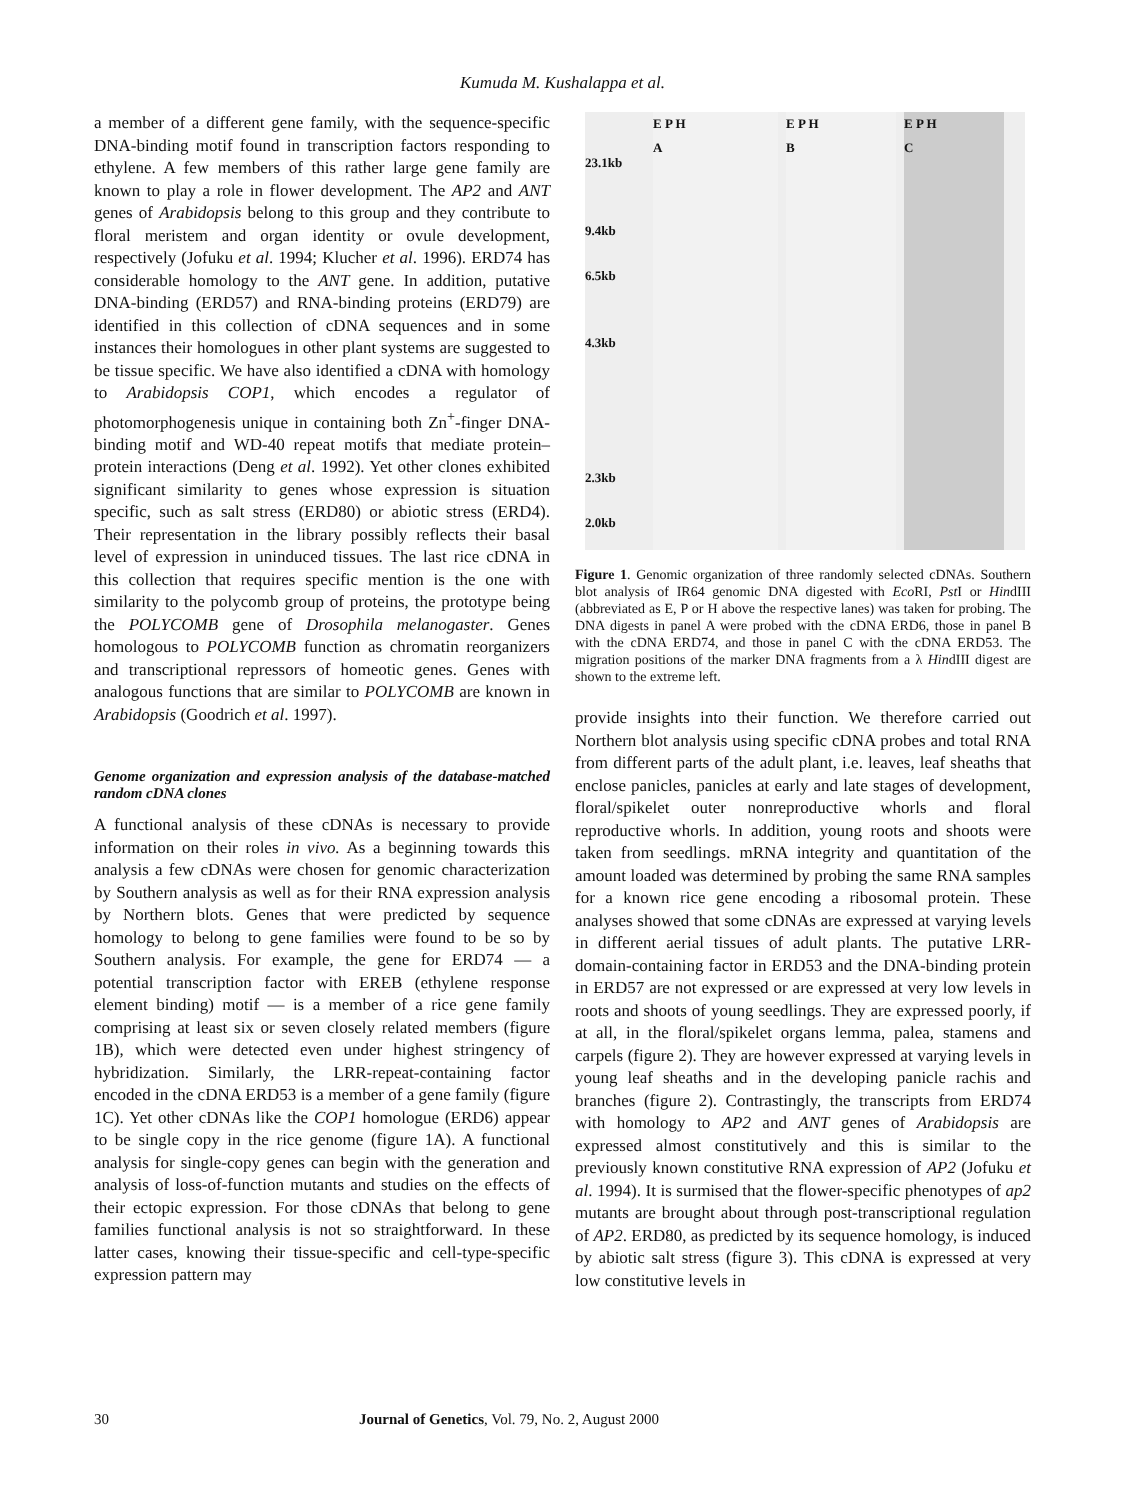Kumuda M. Kushalappa et al.
a member of a different gene family, with the sequence-specific DNA-binding motif found in transcription factors responding to ethylene. A few members of this rather large gene family are known to play a role in flower development. The AP2 and ANT genes of Arabidopsis belong to this group and they contribute to floral meristem and organ identity or ovule development, respectively (Jofuku et al. 1994; Klucher et al. 1996). ERD74 has considerable homology to the ANT gene. In addition, putative DNA-binding (ERD57) and RNA-binding proteins (ERD79) are identified in this collection of cDNA sequences and in some instances their homologues in other plant systems are suggested to be tissue specific. We have also identified a cDNA with homology to Arabidopsis COP1, which encodes a regulator of photomorphogenesis unique in containing both Zn<sup>+</sup>-finger DNA-binding motif and WD-40 repeat motifs that mediate protein–protein interactions (Deng et al. 1992). Yet other clones exhibited significant similarity to genes whose expression is situation specific, such as salt stress (ERD80) or abiotic stress (ERD4). Their representation in the library possibly reflects their basal level of expression in uninduced tissues. The last rice cDNA in this collection that requires specific mention is the one with similarity to the polycomb group of proteins, the prototype being the POLYCOMB gene of Drosophila melanogaster. Genes homologous to POLYCOMB function as chromatin reorganizers and transcriptional repressors of homeotic genes. Genes with analogous functions that are similar to POLYCOMB are known in Arabidopsis (Goodrich et al. 1997).
Genome organization and expression analysis of the database-matched random cDNA clones
A functional analysis of these cDNAs is necessary to provide information on their roles in vivo. As a beginning towards this analysis a few cDNAs were chosen for genomic characterization by Southern analysis as well as for their RNA expression analysis by Northern blots. Genes that were predicted by sequence homology to belong to gene families were found to be so by Southern analysis. For example, the gene for ERD74 — a potential transcription factor with EREB (ethylene response element binding) motif — is a member of a rice gene family comprising at least six or seven closely related members (figure 1B), which were detected even under highest stringency of hybridization. Similarly, the LRR-repeat-containing factor encoded in the cDNA ERD53 is a member of a gene family (figure 1C). Yet other cDNAs like the COP1 homologue (ERD6) appear to be single copy in the rice genome (figure 1A). A functional analysis for single-copy genes can begin with the generation and analysis of loss-of-function mutants and studies on the effects of their ectopic expression. For those cDNAs that belong to gene families functional analysis is not so straightforward. In these latter cases, knowing their tissue-specific and cell-type-specific expression pattern may
23.1kb
9.4kb
6.5kb
4.3kb
2.3kb
2.0kb
E P H
A
E P H
B
E P H
C
Figure 1. Genomic organization of three randomly selected cDNAs. Southern blot analysis of IR64 genomic DNA digested with Eco RI, Pst I or HindIII (abbreviated as E, P or H above the respective lanes) was taken for probing. The DNA digests in panel A were probed with the cDNA ERD6, those in panel B with the cDNA ERD74, and those in panel C with the cDNA ERD53. The migration positions of the marker DNA fragments from a λ HindIII digest are shown to the extreme left.
provide insights into their function. We therefore carried out Northern blot analysis using specific cDNA probes and total RNA from different parts of the adult plant, i.e. leaves, leaf sheaths that enclose panicles, panicles at early and late stages of development, floral/spikelet outer nonreproductive whorls and floral reproductive whorls. In addition, young roots and shoots were taken from seedlings. mRNA integrity and quantitation of the amount loaded was determined by probing the same RNA samples for a known rice gene encoding a ribosomal protein. These analyses showed that some cDNAs are expressed at varying levels in different aerial tissues of adult plants. The putative LRR-domain-containing factor in ERD53 and the DNA-binding protein in ERD57 are not expressed or are expressed at very low levels in roots and shoots of young seedlings. They are expressed poorly, if at all, in the floral/spikelet organs lemma, palea, stamens and carpels (figure 2). They are however expressed at varying levels in young leaf sheaths and in the developing panicle rachis and branches (figure 2). Contrastingly, the transcripts from ERD74 with homology to AP2 and ANT genes of Arabidopsis are expressed almost constitutively and this is similar to the previously known constitutive RNA expression of AP2 (Jofuku et al. 1994). It is surmised that the flower-specific phenotypes of ap2 mutants are brought about through post-transcriptional regulation of AP2. ERD80, as predicted by its sequence homology, is induced by abiotic salt stress (figure 3). This cDNA is expressed at very low constitutive levels in
30 Journal of Genetics, Vol. 79, No. 2, August 2000